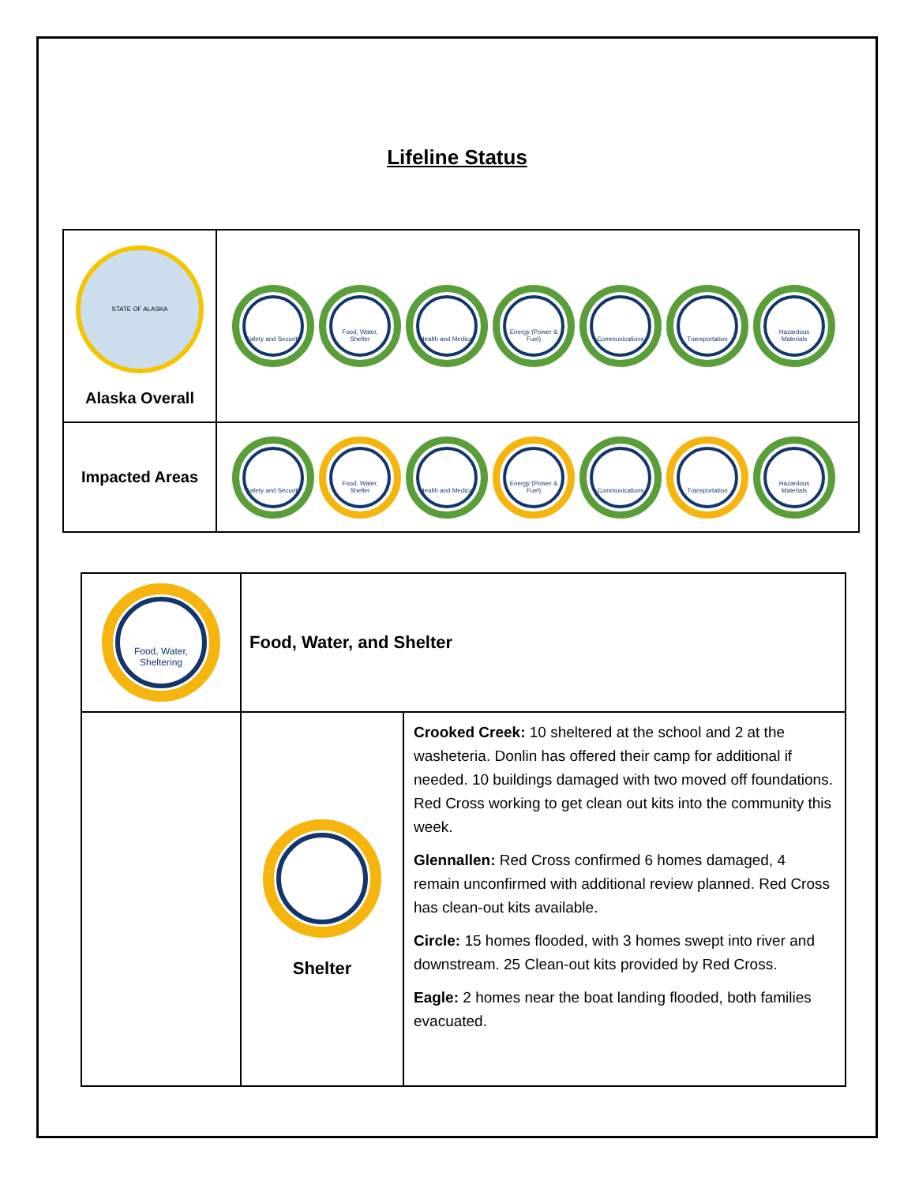Lifeline Status
| STATE OF ALASKA Alaska Overall | Safety and Security Food, Water, Shelter Health and Medical Energy (Power & Fuel) Communications Transportation Hazardous Materials |
| Impacted Areas | Safety and Security Food, Water, Shelter Health and Medical Energy (Power & Fuel) Communications Transportation Hazardous Materials |
| Food, Water, Sheltering | Food, Water, and Shelter | |
| | Shelter | Crooked Creek: 10 sheltered at the school and 2 at the washeteria. Donlin has offered their camp for additional if needed. 10 buildings damaged with two moved off foundations. Red Cross working to get clean out kits into the community this week. Glennallen: Red Cross confirmed 6 homes damaged, 4 remain unconfirmed with additional review planned. Red Cross has clean-out kits available. Circle: 15 homes flooded, with 3 homes swept into river and downstream. 25 Clean-out kits provided by Red Cross. Eagle: 2 homes near the boat landing flooded, both families evacuated. |